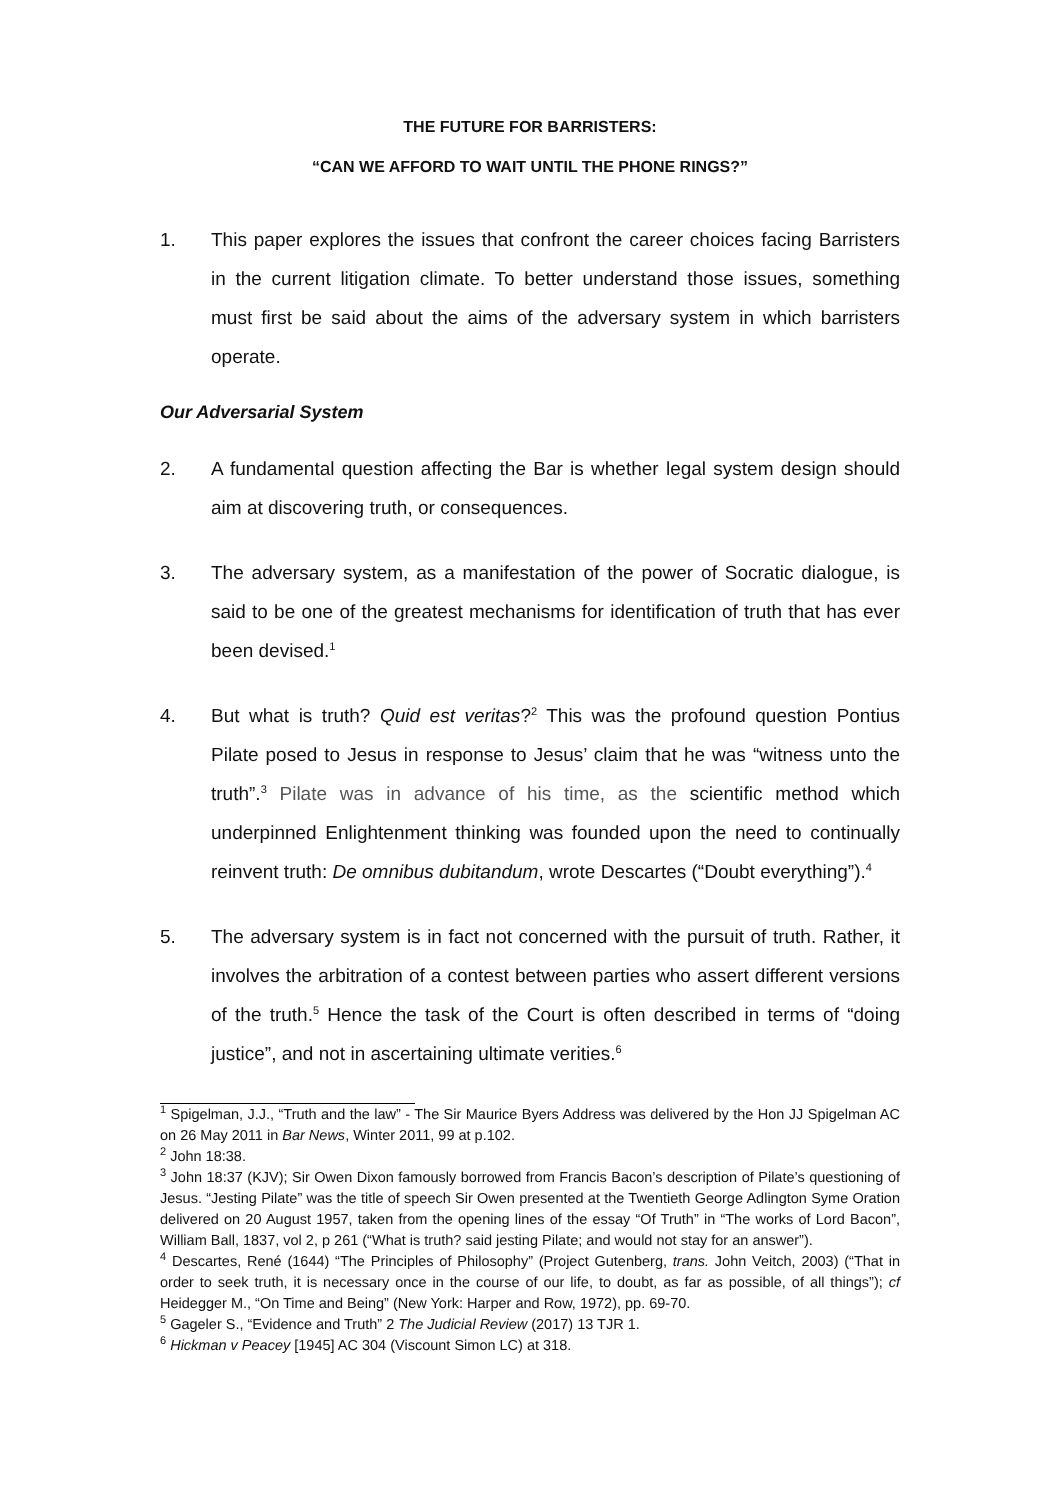THE FUTURE FOR BARRISTERS:
“CAN WE AFFORD TO WAIT UNTIL THE PHONE RINGS?”
1. This paper explores the issues that confront the career choices facing Barristers in the current litigation climate. To better understand those issues, something must first be said about the aims of the adversary system in which barristers operate.
Our Adversarial System
2. A fundamental question affecting the Bar is whether legal system design should aim at discovering truth, or consequences.
3. The adversary system, as a manifestation of the power of Socratic dialogue, is said to be one of the greatest mechanisms for identification of truth that has ever been devised.<sup>1</sup>
4. But what is truth? Quid est veritas?<sup>2</sup> This was the profound question Pontius Pilate posed to Jesus in response to Jesus’ claim that he was “witness unto the truth”.<sup>3</sup> Pilate was in advance of his time, as the scientific method which underpinned Enlightenment thinking was founded upon the need to continually reinvent truth: De omnibus dubitandum, wrote Descartes (“Doubt everything”).<sup>4</sup>
5. The adversary system is in fact not concerned with the pursuit of truth. Rather, it involves the arbitration of a contest between parties who assert different versions of the truth.<sup>5</sup> Hence the task of the Court is often described in terms of “doing justice”, and not in ascertaining ultimate verities.<sup>6</sup>
<sup>1</sup> Spigelman, J.J., “Truth and the law” - The Sir Maurice Byers Address was delivered by the Hon JJ Spigelman AC on 26 May 2011 in Bar News, Winter 2011, 99 at p.102.
<sup>2</sup> John 18:38.
<sup>3</sup> John 18:37 (KJV); Sir Owen Dixon famously borrowed from Francis Bacon’s description of Pilate’s questioning of Jesus. “Jesting Pilate” was the title of speech Sir Owen presented at the Twentieth George Adlington Syme Oration delivered on 20 August 1957, taken from the opening lines of the essay “Of Truth” in “The works of Lord Bacon”, William Ball, 1837, vol 2, p 261 (“What is truth? said jesting Pilate; and would not stay for an answer”).
<sup>4</sup> Descartes, René (1644) “The Principles of Philosophy” (Project Gutenberg, trans. John Veitch, 2003) (“That in order to seek truth, it is necessary once in the course of our life, to doubt, as far as possible, of all things”); cf Heidegger M., “On Time and Being” (New York: Harper and Row, 1972), pp. 69-70.
<sup>5</sup> Gageler S., “Evidence and Truth” 2 The Judicial Review (2017) 13 TJR 1.
<sup>6</sup> Hickman v Peacey [1945] AC 304 (Viscount Simon LC) at 318.